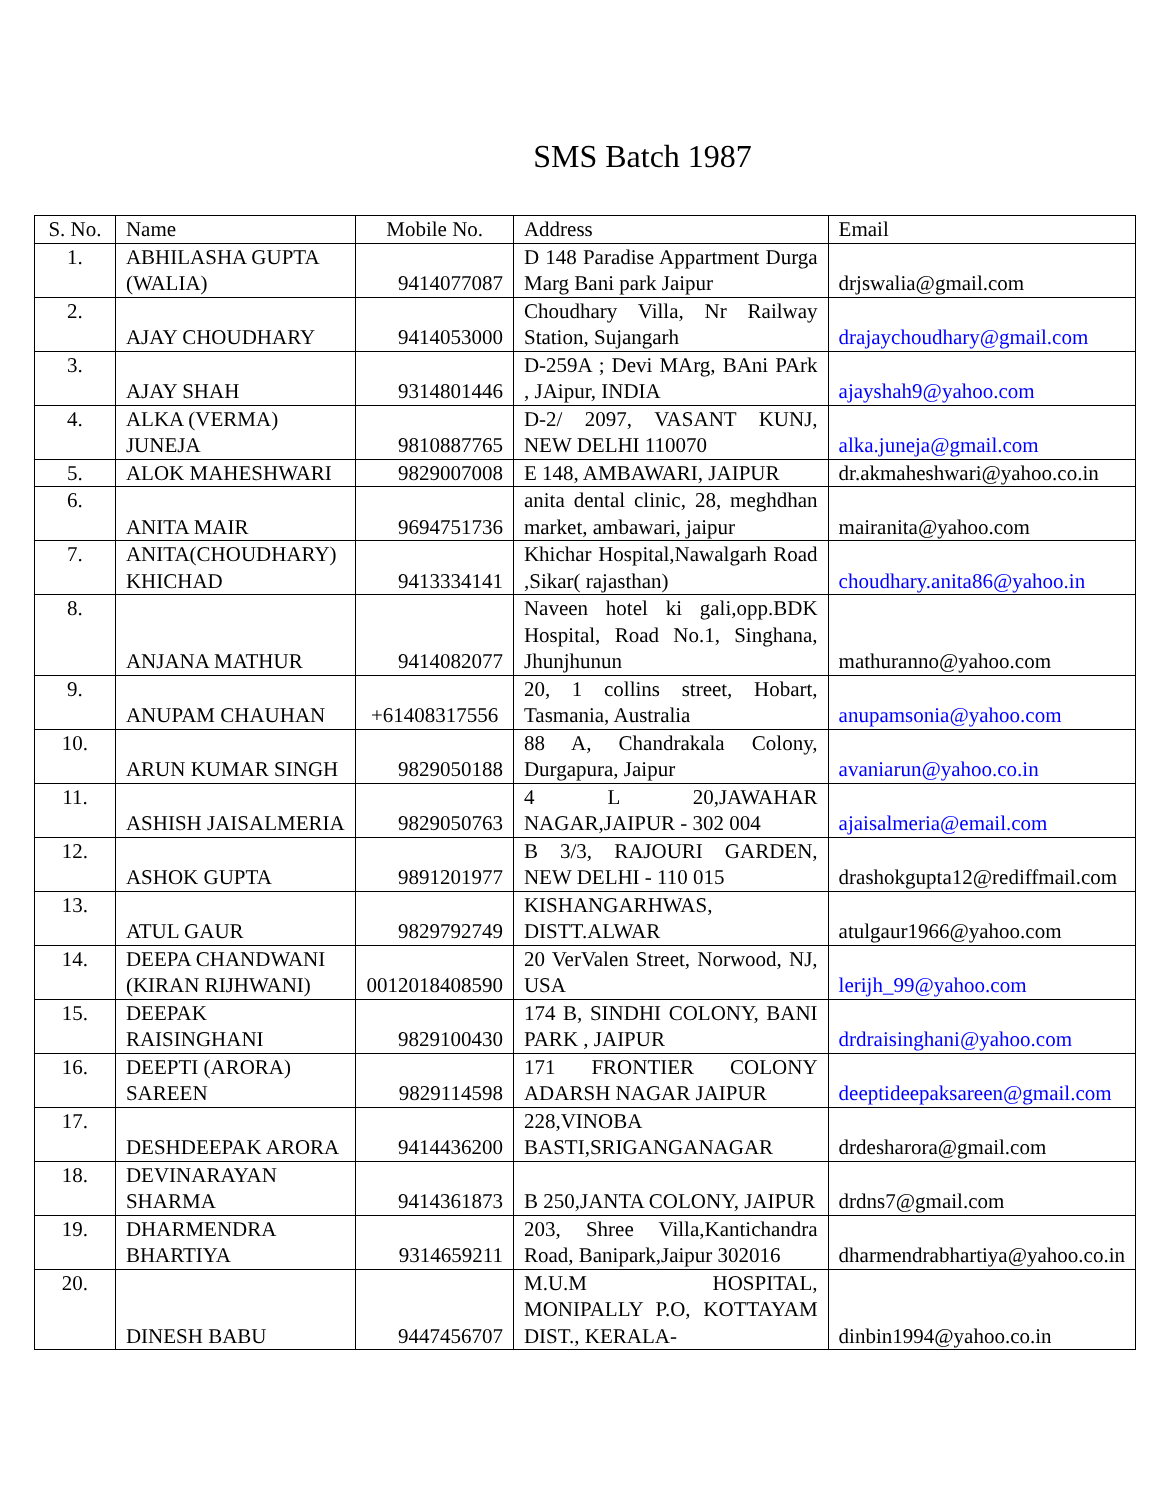SMS Batch 1987
| S. No. | Name | Mobile No. | Address | Email |
| --- | --- | --- | --- | --- |
| 1. | ABHILASHA GUPTA (WALIA) | 9414077087 | D 148 Paradise Appartment Durga Marg Bani park Jaipur | drjswalia@gmail.com |
| 2. | AJAY CHOUDHARY | 9414053000 | Choudhary Villa, Nr Railway Station, Sujangarh | drajaychoudhary@gmail.com |
| 3. | AJAY SHAH | 9314801446 | D-259A ; Devi MArg, BAni PArk , JAipur, INDIA | ajayshah9@yahoo.com |
| 4. | ALKA (VERMA) JUNEJA | 9810887765 | D-2/ 2097, VASANT KUNJ, NEW DELHI 110070 | alka.juneja@gmail.com |
| 5. | ALOK MAHESHWARI | 9829007008 | E 148, AMBAWARI, JAIPUR | dr.akmaheshwari@yahoo.co.in |
| 6. | ANITA MAIR | 9694751736 | anita dental clinic, 28, meghdhan market, ambawari, jaipur | mairanita@yahoo.com |
| 7. | ANITA(CHOUDHARY) KHICHAD | 9413334141 | Khichar Hospital,Nawalgarh Road ,Sikar( rajasthan) | choudhary.anita86@yahoo.in |
| 8. | ANJANA MATHUR | 9414082077 | Naveen hotel ki gali,opp.BDK Hospital, Road No.1, Singhana, Jhunjhunun | mathuranno@yahoo.com |
| 9. | ANUPAM CHAUHAN | +61408317556 | 20, 1 collins street, Hobart, Tasmania, Australia | anupamsonia@yahoo.com |
| 10. | ARUN KUMAR SINGH | 9829050188 | 88 A, Chandrakala Colony, Durgapura, Jaipur | avaniarun@yahoo.co.in |
| 11. | ASHISH JAISALMERIA | 9829050763 | 4 L 20,JAWAHAR NAGAR,JAIPUR - 302 004 | ajaisalmeria@email.com |
| 12. | ASHOK GUPTA | 9891201977 | B 3/3, RAJOURI GARDEN, NEW DELHI - 110 015 | drashokgupta12@rediffmail.com |
| 13. | ATUL GAUR | 9829792749 | KISHANGARHWAS, DISTT.ALWAR | atulgaur1966@yahoo.com |
| 14. | DEEPA CHANDWANI (KIRAN RIJHWANI) | 0012018408590 | 20 VerValen Street, Norwood, NJ, USA | lerijh_99@yahoo.com |
| 15. | DEEPAK RAISINGHANI | 9829100430 | 174 B, SINDHI COLONY, BANI PARK , JAIPUR | drdraisinghani@yahoo.com |
| 16. | DEEPTI (ARORA) SAREEN | 9829114598 | 171 FRONTIER COLONY ADARSH NAGAR JAIPUR | deeptideepaksareen@gmail.com |
| 17. | DESHDEEPAK ARORA | 9414436200 | 228,VINOBA BASTI,SRIGANGANAGAR | drdesharora@gmail.com |
| 18. | DEVINARAYAN SHARMA | 9414361873 | B 250,JANTA COLONY, JAIPUR | drdns7@gmail.com |
| 19. | DHARMENDRA BHARTIYA | 9314659211 | 203, Shree Villa,Kantichandra Road, Banipark,Jaipur 302016 | dharmendrabhartiya@yahoo.co.in |
| 20. | DINESH BABU | 9447456707 | M.U.M HOSPITAL, MONIPALLY P.O, KOTTAYAM DIST., KERALA- | dinbin1994@yahoo.co.in |